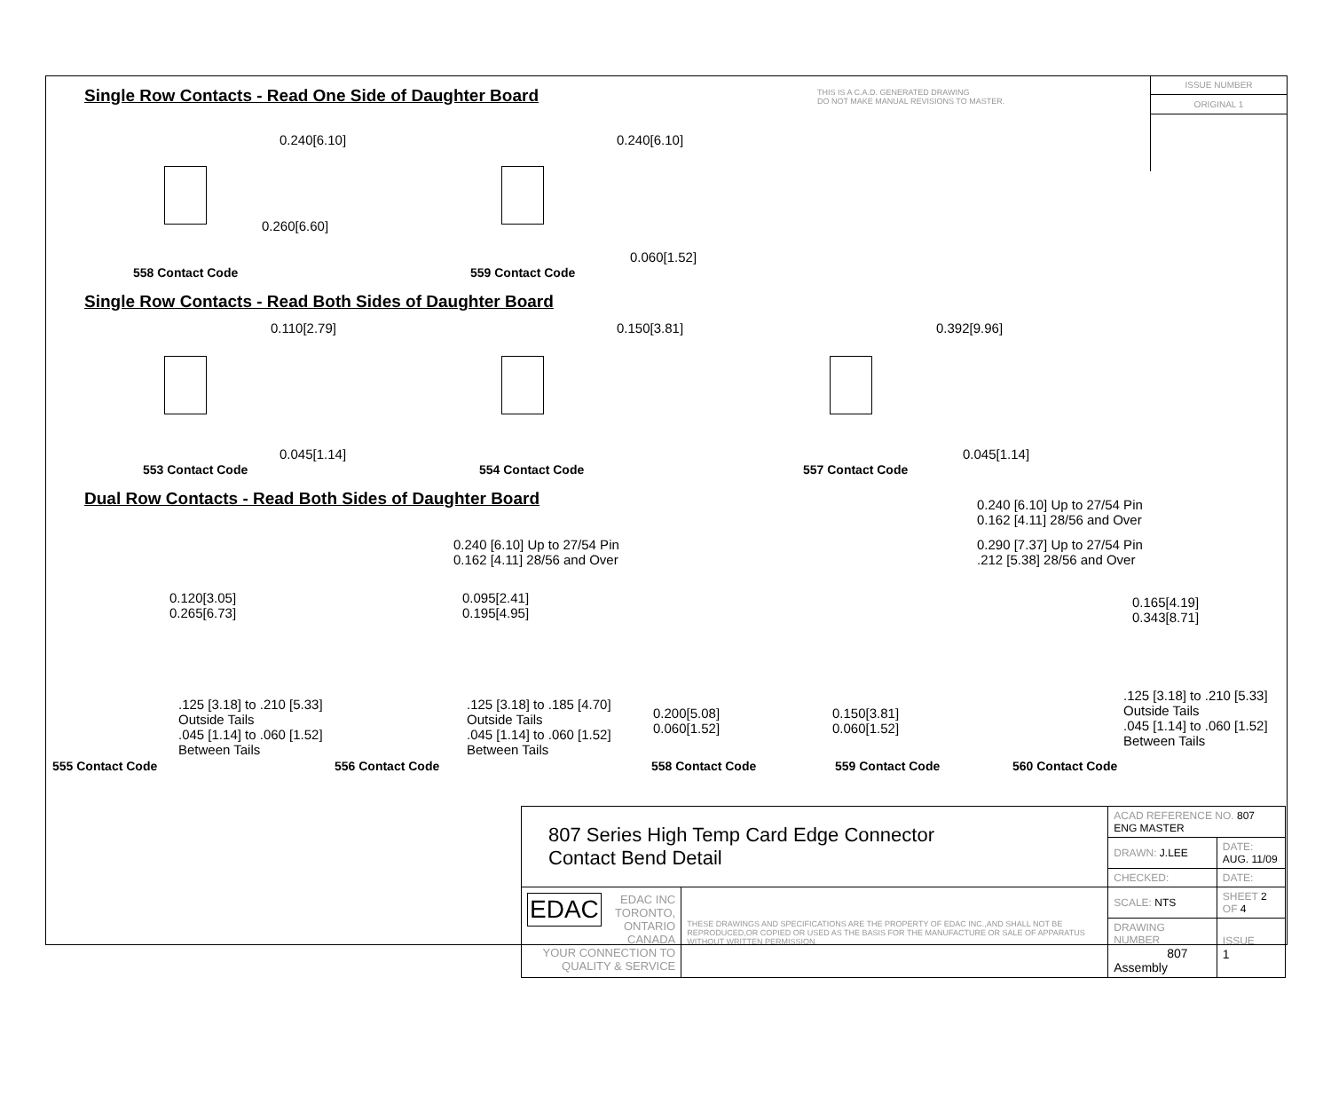ISSUE NUMBER
ORIGINAL 1
THIS IS A C.A.D. GENERATED DRAWING
DO NOT MAKE MANUAL REVISIONS TO MASTER.
Single Row Contacts - Read One Side of Daughter Board
0.240[6.10]
0.260[6.60]
558 Contact Code
0.240[6.10]
0.060[1.52]
559 Contact Code
Single Row Contacts - Read Both Sides of Daughter Board
0.110[2.79]
0.045[1.14]
553 Contact Code
0.150[3.81]
554 Contact Code
0.392[9.96]
0.045[1.14]
557 Contact Code
Dual Row Contacts - Read Both Sides of Daughter Board
0.240 [6.10] Up to 27/54 Pin
0.162 [4.11] 28/56 and Over
0.240 [6.10] Up to 27/54 Pin
0.162 [4.11] 28/56 and Over
0.290 [7.37] Up to 27/54 Pin
.212 [5.38] 28/56 and Over
0.120[3.05]
0.265[6.73]
.125 [3.18] to .210 [5.33]
Outside Tails
.045 [1.14] to .060 [1.52]
Between Tails
0.095[2.41]
0.195[4.95]
.125 [3.18] to .185 [4.70]
Outside Tails
.045 [1.14] to .060 [1.52]
Between Tails
0.200[5.08]
0.060[1.52]
0.150[3.81]
0.060[1.52]
0.165[4.19]
0.343[8.71]
.125 [3.18] to .210 [5.33]
Outside Tails
.045 [1.14] to .060 [1.52]
Between Tails
555 Contact Code 556 Contact Code 558 Contact Code 559 Contact Code 560 Contact Code
| 807 Series High Temp Card Edge Connector Contact Bend Detail | | ACAD REFERENCE NO. 807 ENG MASTER | | |
| | | DRAWN: J.LEE | DATE: AUG. 11/09 | |
| | | CHECKED: | DATE: | |
| EDAC EDAC INC TORONTO, ONTARIO CANADA YOUR CONNECTION TO QUALITY & SERVICE | THESE DRAWINGS AND SPECIFICATIONS ARE THE PROPERTY OF EDAC INC.,AND SHALL NOT BE REPRODUCED,OR COPIED OR USED AS THE BASIS FOR THE MANUFACTURE OR SALE OF APPARATUS WITHOUT WRITTEN PERMISSION. | SCALE: NTS | SHEET 2 OF 4 | |
| | | DRAWING NUMBER 807 Assembly | | ISSUE 1 |